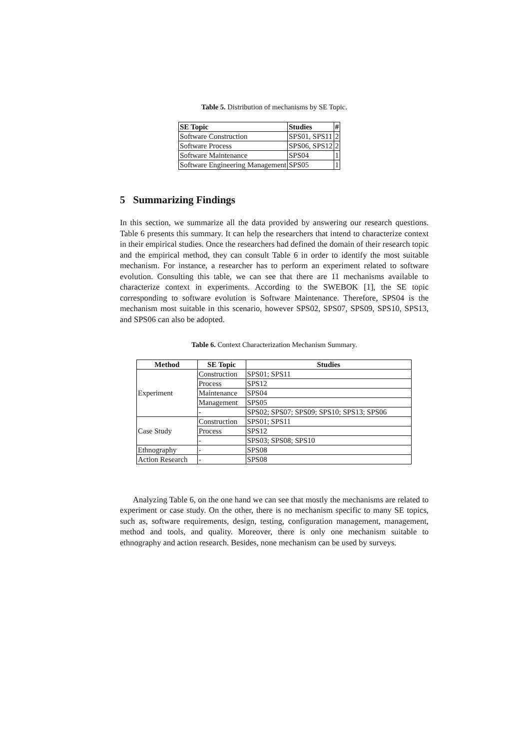Table 5. Distribution of mechanisms by SE Topic.
| SE Topic | Studies | # |
| --- | --- | --- |
| Software Construction | SPS01, SPS11 | 2 |
| Software Process | SPS06, SPS12 | 2 |
| Software Maintenance | SPS04 | 1 |
| Software Engineering Management | SPS05 | 1 |
5 Summarizing Findings
In this section, we summarize all the data provided by answering our research questions. Table 6 presents this summary. It can help the researchers that intend to characterize context in their empirical studies. Once the researchers had defined the domain of their research topic and the empirical method, they can consult Table 6 in order to identify the most suitable mechanism. For instance, a researcher has to perform an experiment related to software evolution. Consulting this table, we can see that there are 11 mechanisms available to characterize context in experiments. According to the SWEBOK [1], the SE topic corresponding to software evolution is Software Maintenance. Therefore, SPS04 is the mechanism most suitable in this scenario, however SPS02, SPS07, SPS09, SPS10, SPS13, and SPS06 can also be adopted.
Table 6. Context Characterization Mechanism Summary.
| Method | SE Topic | Studies |
| --- | --- | --- |
| Experiment | Construction | SPS01; SPS11 |
| | Process | SPS12 |
| | Maintenance | SPS04 |
| | Management | SPS05 |
| | - | SPS02; SPS07; SPS09; SPS10; SPS13; SPS06 |
| Case Study | Construction | SPS01; SPS11 |
| | Process | SPS12 |
| | - | SPS03; SPS08; SPS10 |
| Ethnography | - | SPS08 |
| Action Research | - | SPS08 |
Analyzing Table 6, on the one hand we can see that mostly the mechanisms are related to experiment or case study. On the other, there is no mechanism specific to many SE topics, such as, software requirements, design, testing, configuration management, management, method and tools, and quality. Moreover, there is only one mechanism suitable to ethnography and action research. Besides, none mechanism can be used by surveys.